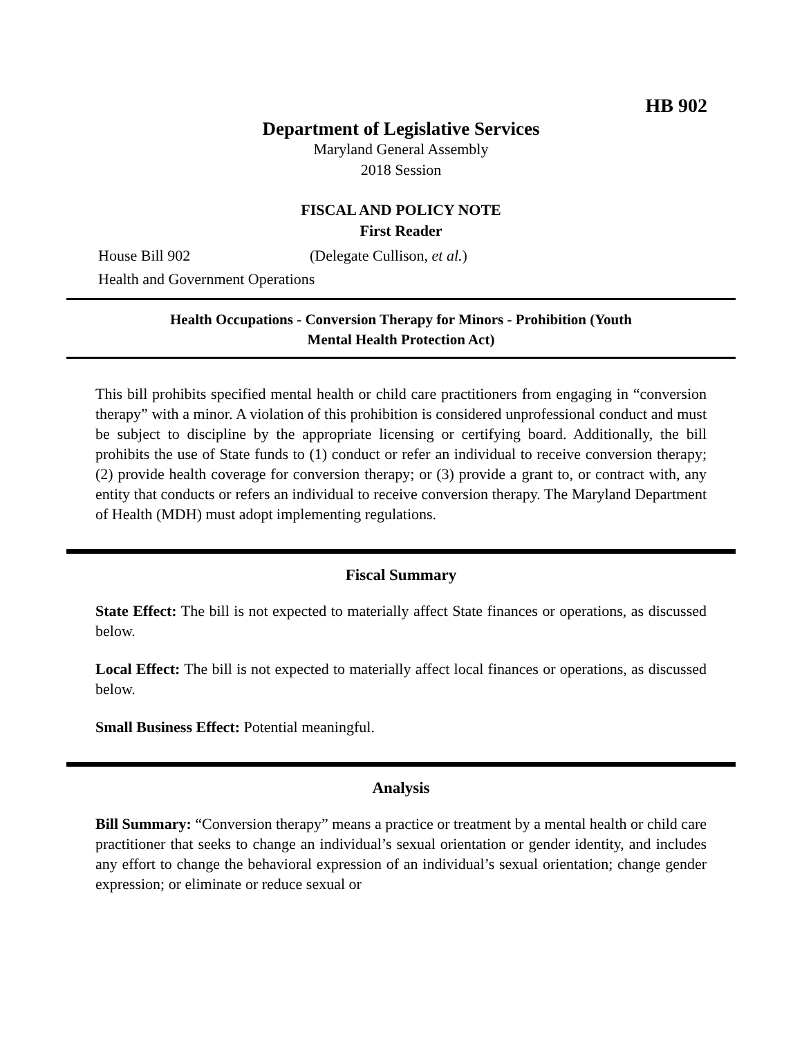HB 902
Department of Legislative Services
Maryland General Assembly
2018 Session
FISCAL AND POLICY NOTE
First Reader
House Bill 902 (Delegate Cullison, et al.)
Health and Government Operations
Health Occupations - Conversion Therapy for Minors - Prohibition (Youth
Mental Health Protection Act)
This bill prohibits specified mental health or child care practitioners from engaging in “conversion therapy” with a minor. A violation of this prohibition is considered unprofessional conduct and must be subject to discipline by the appropriate licensing or certifying board. Additionally, the bill prohibits the use of State funds to (1) conduct or refer an individual to receive conversion therapy; (2) provide health coverage for conversion therapy; or (3) provide a grant to, or contract with, any entity that conducts or refers an individual to receive conversion therapy. The Maryland Department of Health (MDH) must adopt implementing regulations.
Fiscal Summary
State Effect: The bill is not expected to materially affect State finances or operations, as discussed below.
Local Effect: The bill is not expected to materially affect local finances or operations, as discussed below.
Small Business Effect: Potential meaningful.
Analysis
Bill Summary: “Conversion therapy” means a practice or treatment by a mental health or child care practitioner that seeks to change an individual’s sexual orientation or gender identity, and includes any effort to change the behavioral expression of an individual’s sexual orientation; change gender expression; or eliminate or reduce sexual or